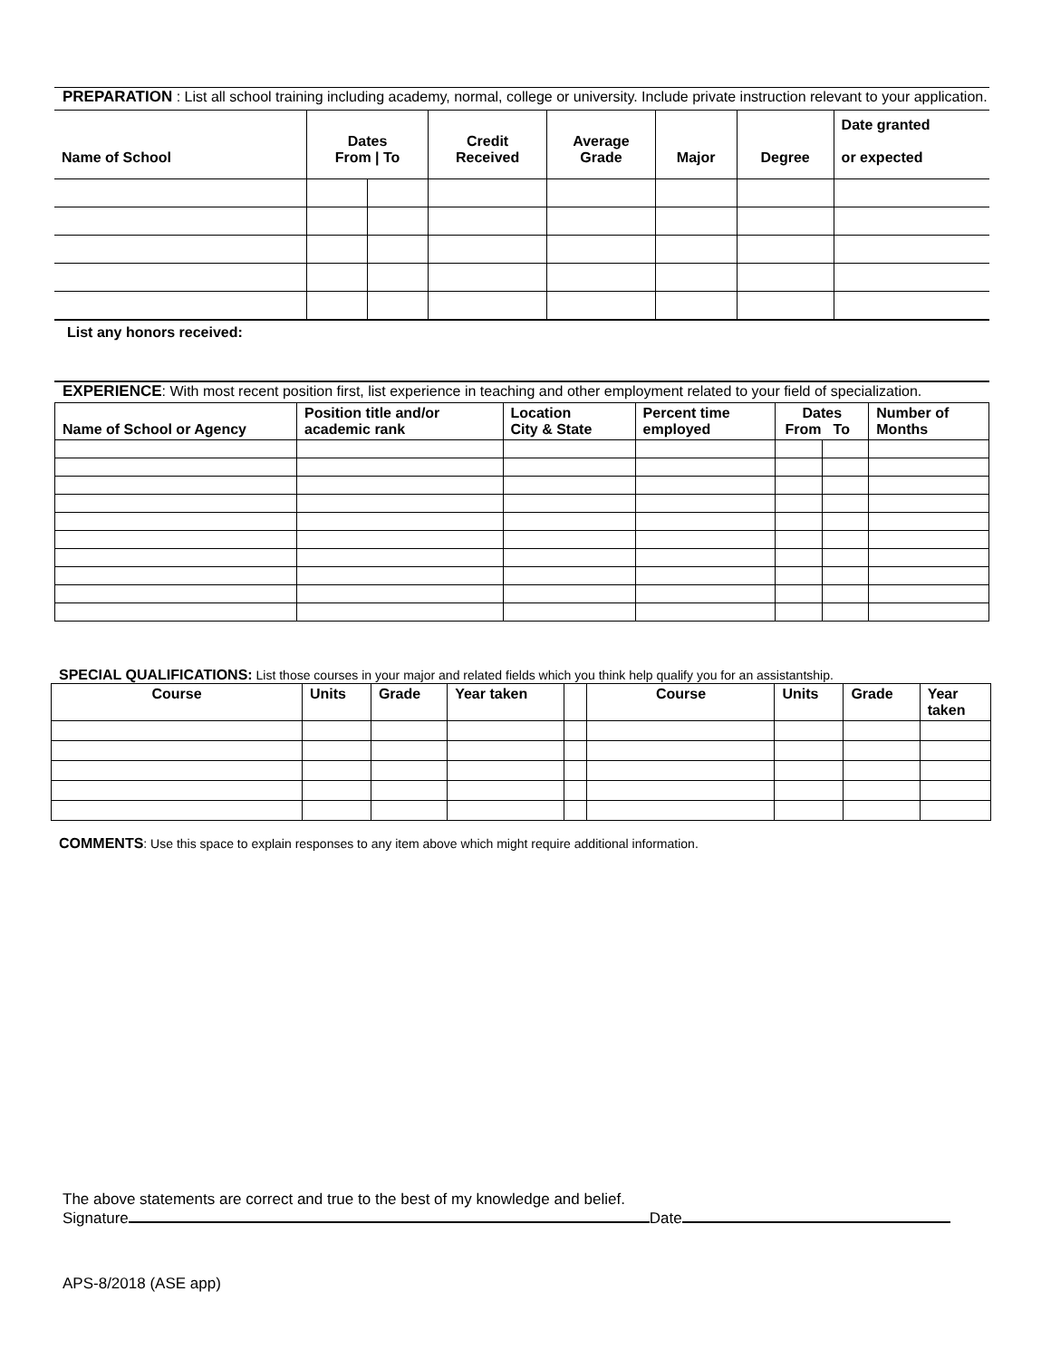PREPARATION : List all school training including academy, normal, college or university. Include private instruction relevant to your application.
| Name of School | Dates From / To | | Credit Received | Average Grade | Major | Degree | Date granted or expected |
| --- | --- | --- | --- | --- | --- | --- | --- |
List any honors received:
EXPERIENCE: With most recent position first, list experience in teaching and other employment related to your field of specialization.
| Name of School or Agency | Position title and/or academic rank | Location City & State | Percent time employed | Dates From To | | Number of Months |
| --- | --- | --- | --- | --- | --- | --- |
SPECIAL QUALIFICATIONS: List those courses in your major and related fields which you think help qualify you for an assistantship.
| Course | Units | Grade | Year taken | | Course | Units | Grade | Year taken |
| --- | --- | --- | --- | --- | --- | --- | --- | --- |
COMMENTS: Use this space to explain responses to any item above which might require additional information.
The above statements are correct and true to the best of my knowledge and belief.
Signature Date
APS-8/2018 (ASE app)